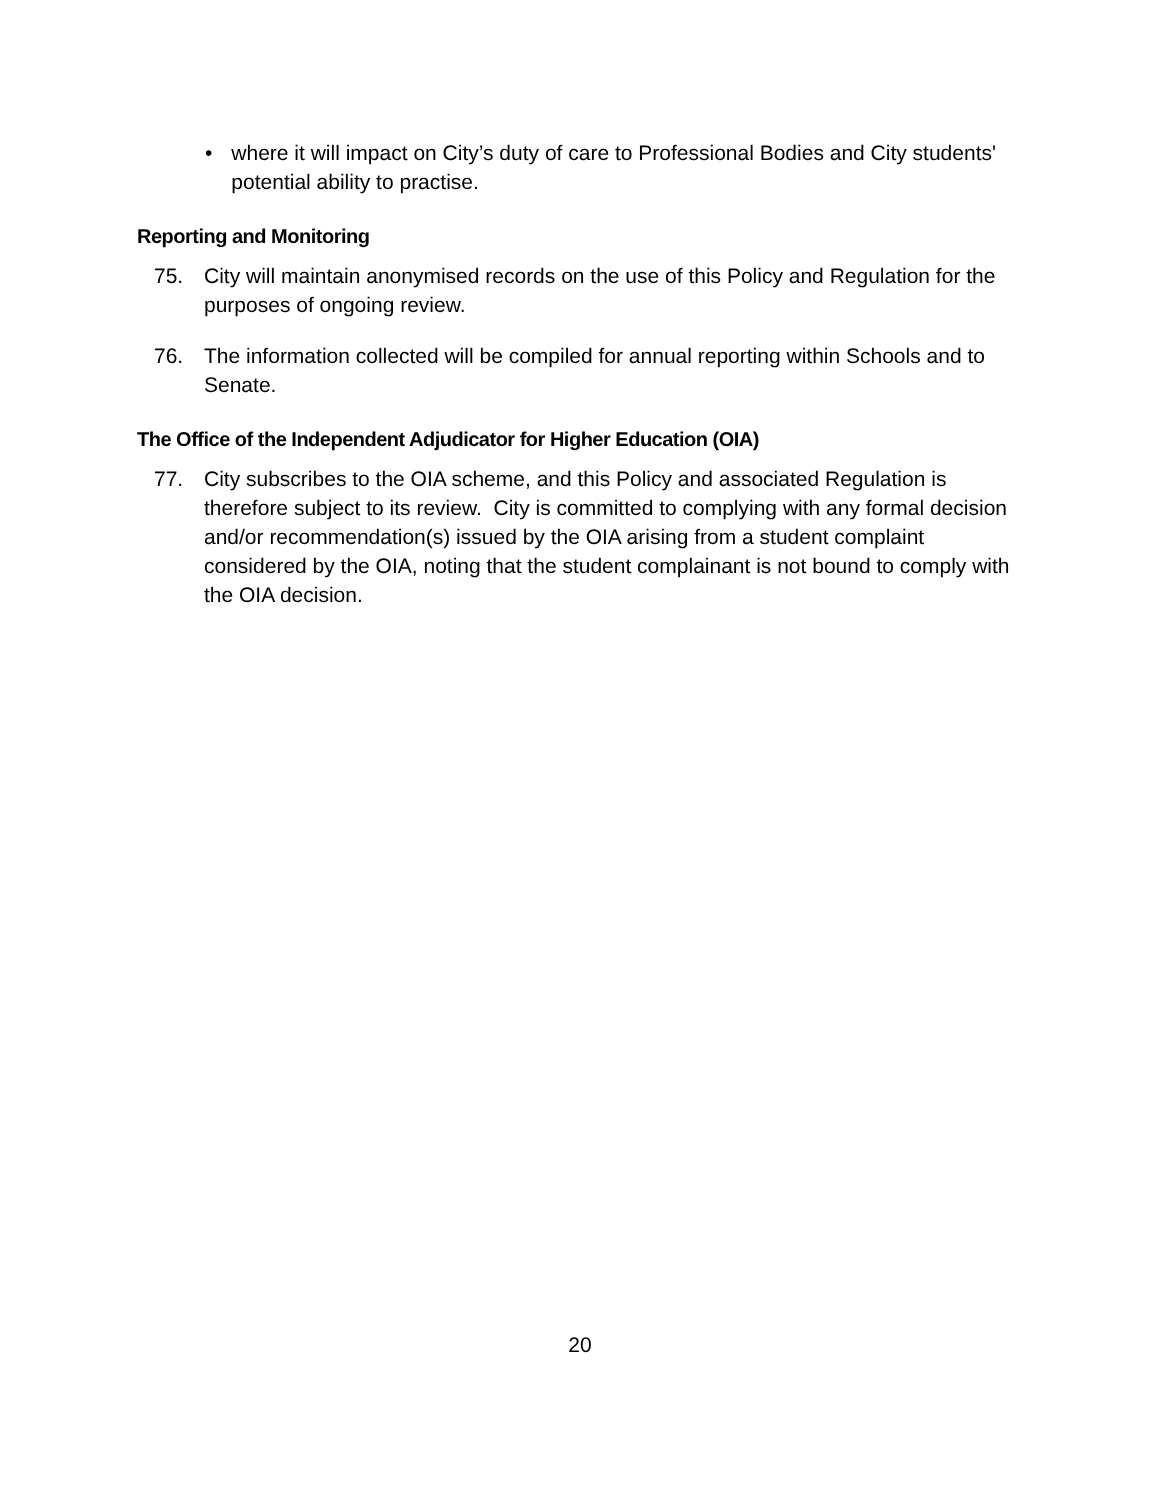• where it will impact on City’s duty of care to Professional Bodies and City students' potential ability to practise.
Reporting and Monitoring
75. City will maintain anonymised records on the use of this Policy and Regulation for the purposes of ongoing review.
76. The information collected will be compiled for annual reporting within Schools and to Senate.
The Office of the Independent Adjudicator for Higher Education (OIA)
77. City subscribes to the OIA scheme, and this Policy and associated Regulation is therefore subject to its review. City is committed to complying with any formal decision and/or recommendation(s) issued by the OIA arising from a student complaint considered by the OIA, noting that the student complainant is not bound to comply with the OIA decision.
20